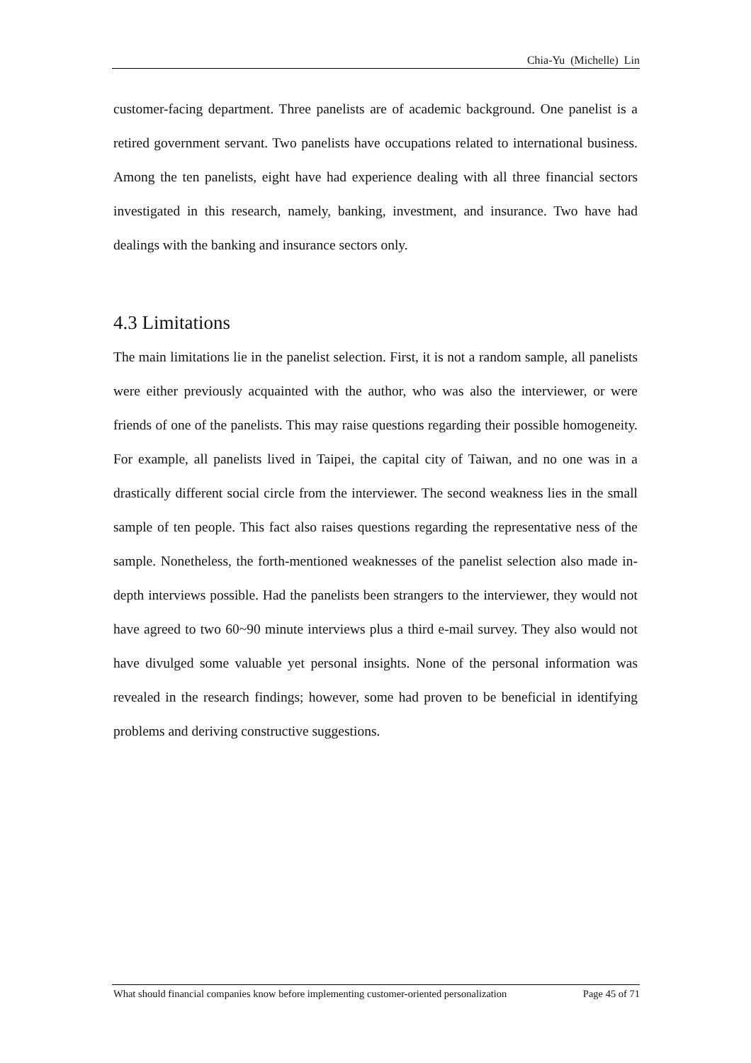Chia-Yu (Michelle) Lin
customer-facing department. Three panelists are of academic background. One panelist is a retired government servant. Two panelists have occupations related to international business. Among the ten panelists, eight have had experience dealing with all three financial sectors investigated in this research, namely, banking, investment, and insurance. Two have had dealings with the banking and insurance sectors only.
4.3 Limitations
The main limitations lie in the panelist selection. First, it is not a random sample, all panelists were either previously acquainted with the author, who was also the interviewer, or were friends of one of the panelists. This may raise questions regarding their possible homogeneity. For example, all panelists lived in Taipei, the capital city of Taiwan, and no one was in a drastically different social circle from the interviewer. The second weakness lies in the small sample of ten people. This fact also raises questions regarding the representative ness of the sample. Nonetheless, the forth-mentioned weaknesses of the panelist selection also made in-depth interviews possible. Had the panelists been strangers to the interviewer, they would not have agreed to two 60~90 minute interviews plus a third e-mail survey. They also would not have divulged some valuable yet personal insights. None of the personal information was revealed in the research findings; however, some had proven to be beneficial in identifying problems and deriving constructive suggestions.
What should financial companies know before implementing customer-oriented personalization Page 45 of 71